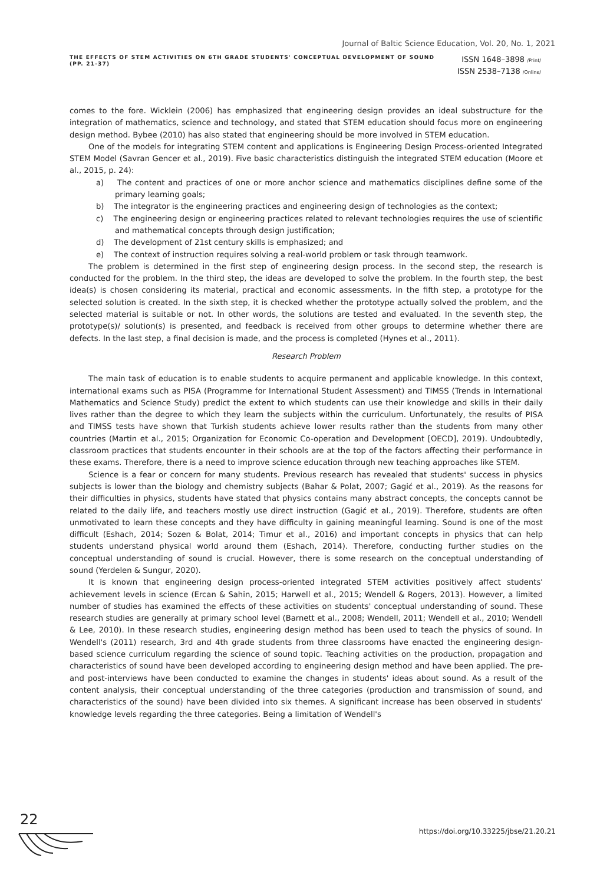Journal of Baltic Science Education, Vol. 20, No. 1, 2021
THE EFFECTS OF STEM ACTIVITIES ON 6TH GRADE STUDENTS' CONCEPTUAL DEVELOPMENT OF SOUND
(PP. 21-37)
ISSN 1648–3898 /Print/
ISSN 2538–7138 /Online/
comes to the fore. Wicklein (2006) has emphasized that engineering design provides an ideal substructure for the integration of mathematics, science and technology, and stated that STEM education should focus more on engineering design method. Bybee (2010) has also stated that engineering should be more involved in STEM education.
One of the models for integrating STEM content and applications is Engineering Design Process-oriented Integrated STEM Model (Savran Gencer et al., 2019). Five basic characteristics distinguish the integrated STEM education (Moore et al., 2015, p. 24):
a) The content and practices of one or more anchor science and mathematics disciplines define some of the primary learning goals;
b) The integrator is the engineering practices and engineering design of technologies as the context;
c) The engineering design or engineering practices related to relevant technologies requires the use of scientific and mathematical concepts through design justification;
d) The development of 21st century skills is emphasized; and
e) The context of instruction requires solving a real-world problem or task through teamwork.
The problem is determined in the first step of engineering design process. In the second step, the research is conducted for the problem. In the third step, the ideas are developed to solve the problem. In the fourth step, the best idea(s) is chosen considering its material, practical and economic assessments. In the fifth step, a prototype for the selected solution is created. In the sixth step, it is checked whether the prototype actually solved the problem, and the selected material is suitable or not. In other words, the solutions are tested and evaluated. In the seventh step, the prototype(s)/ solution(s) is presented, and feedback is received from other groups to determine whether there are defects. In the last step, a final decision is made, and the process is completed (Hynes et al., 2011).
Research Problem
The main task of education is to enable students to acquire permanent and applicable knowledge. In this context, international exams such as PISA (Programme for International Student Assessment) and TIMSS (Trends in International Mathematics and Science Study) predict the extent to which students can use their knowledge and skills in their daily lives rather than the degree to which they learn the subjects within the curriculum. Unfortunately, the results of PISA and TIMSS tests have shown that Turkish students achieve lower results rather than the students from many other countries (Martin et al., 2015; Organization for Economic Co-operation and Development [OECD], 2019). Undoubtedly, classroom practices that students encounter in their schools are at the top of the factors affecting their performance in these exams. Therefore, there is a need to improve science education through new teaching approaches like STEM.
Science is a fear or concern for many students. Previous research has revealed that students' success in physics subjects is lower than the biology and chemistry subjects (Bahar & Polat, 2007; Gagić et al., 2019). As the reasons for their difficulties in physics, students have stated that physics contains many abstract concepts, the concepts cannot be related to the daily life, and teachers mostly use direct instruction (Gagić et al., 2019). Therefore, students are often unmotivated to learn these concepts and they have difficulty in gaining meaningful learning. Sound is one of the most difficult (Eshach, 2014; Sozen & Bolat, 2014; Timur et al., 2016) and important concepts in physics that can help students understand physical world around them (Eshach, 2014). Therefore, conducting further studies on the conceptual understanding of sound is crucial. However, there is some research on the conceptual understanding of sound (Yerdelen & Sungur, 2020).
It is known that engineering design process-oriented integrated STEM activities positively affect students' achievement levels in science (Ercan & Sahin, 2015; Harwell et al., 2015; Wendell & Rogers, 2013). However, a limited number of studies has examined the effects of these activities on students' conceptual understanding of sound. These research studies are generally at primary school level (Barnett et al., 2008; Wendell, 2011; Wendell et al., 2010; Wendell & Lee, 2010). In these research studies, engineering design method has been used to teach the physics of sound. In Wendell's (2011) research, 3rd and 4th grade students from three classrooms have enacted the engineering design-based science curriculum regarding the science of sound topic. Teaching activities on the production, propagation and characteristics of sound have been developed according to engineering design method and have been applied. The pre- and post-interviews have been conducted to examine the changes in students' ideas about sound. As a result of the content analysis, their conceptual understanding of the three categories (production and transmission of sound, and characteristics of the sound) have been divided into six themes. A significant increase has been observed in students' knowledge levels regarding the three categories. Being a limitation of Wendell's
22
https://doi.org/10.33225/jbse/21.20.21